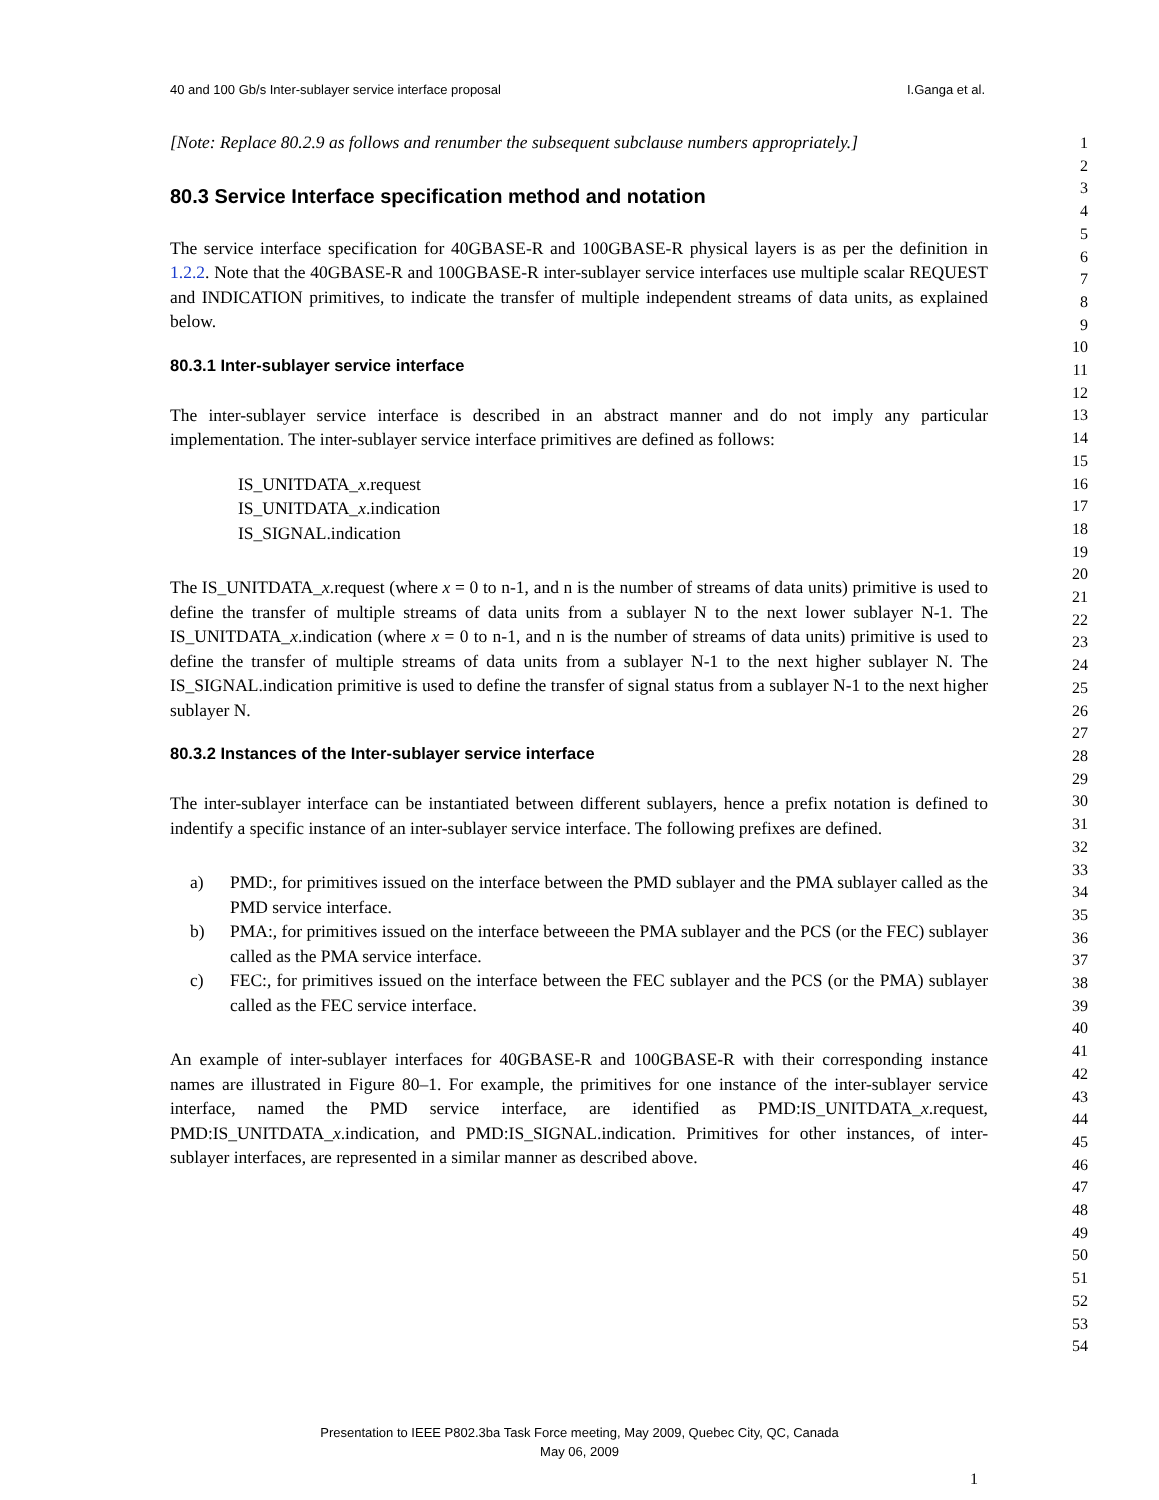40 and 100 Gb/s Inter-sublayer service interface proposal I.Ganga et al.
[Note: Replace 80.2.9 as follows and renumber the subsequent subclause numbers appropriately.]
80.3 Service Interface specification method and notation
The service interface specification for 40GBASE-R and 100GBASE-R physical layers is as per the definition in 1.2.2. Note that the 40GBASE-R and 100GBASE-R inter-sublayer service interfaces use multiple scalar REQUEST and INDICATION primitives, to indicate the transfer of multiple independent streams of data units, as explained below.
80.3.1 Inter-sublayer service interface
The inter-sublayer service interface is described in an abstract manner and do not imply any particular implementation. The inter-sublayer service interface primitives are defined as follows:
IS_UNITDATA_x.request
IS_UNITDATA_x.indication
IS_SIGNAL.indication
The IS_UNITDATA_x.request (where x = 0 to n-1, and n is the number of streams of data units) primitive is used to define the transfer of multiple streams of data units from a sublayer N to the next lower sublayer N-1. The IS_UNITDATA_x.indication (where x = 0 to n-1, and n is the number of streams of data units) primitive is used to define the transfer of multiple streams of data units from a sublayer N-1 to the next higher sublayer N. The IS_SIGNAL.indication primitive is used to define the transfer of signal status from a sublayer N-1 to the next higher sublayer N.
80.3.2 Instances of the Inter-sublayer service interface
The inter-sublayer interface can be instantiated between different sublayers, hence a prefix notation is defined to indentify a specific instance of an inter-sublayer service interface. The following prefixes are defined.
a) PMD:, for primitives issued on the interface between the PMD sublayer and the PMA sublayer called as the PMD service interface.
b) PMA:, for primitives issued on the interface betweeen the PMA sublayer and the PCS (or the FEC) sublayer called as the PMA service interface.
c) FEC:, for primitives issued on the interface between the FEC sublayer and the PCS (or the PMA) sublayer called as the FEC service interface.
An example of inter-sublayer interfaces for 40GBASE-R and 100GBASE-R with their corresponding instance names are illustrated in Figure 80–1. For example, the primitives for one instance of the inter-sublayer service interface, named the PMD service interface, are identified as PMD:IS_UNITDATA_x.request, PMD:IS_UNITDATA_x.indication, and PMD:IS_SIGNAL.indication. Primitives for other instances, of inter-sublayer interfaces, are represented in a similar manner as described above.
1
2
3
4
5
6
7
8
9
10
11
12
13
14
15
16
17
18
19
20
21
22
23
24
25
26
27
28
29
30
31
32
33
34
35
36
37
38
39
40
41
42
43
44
45
46
47
48
49
50
51
52
53
54
Presentation to IEEE P802.3ba Task Force meeting, May 2009, Quebec City, QC, Canada
May 06, 2009
1